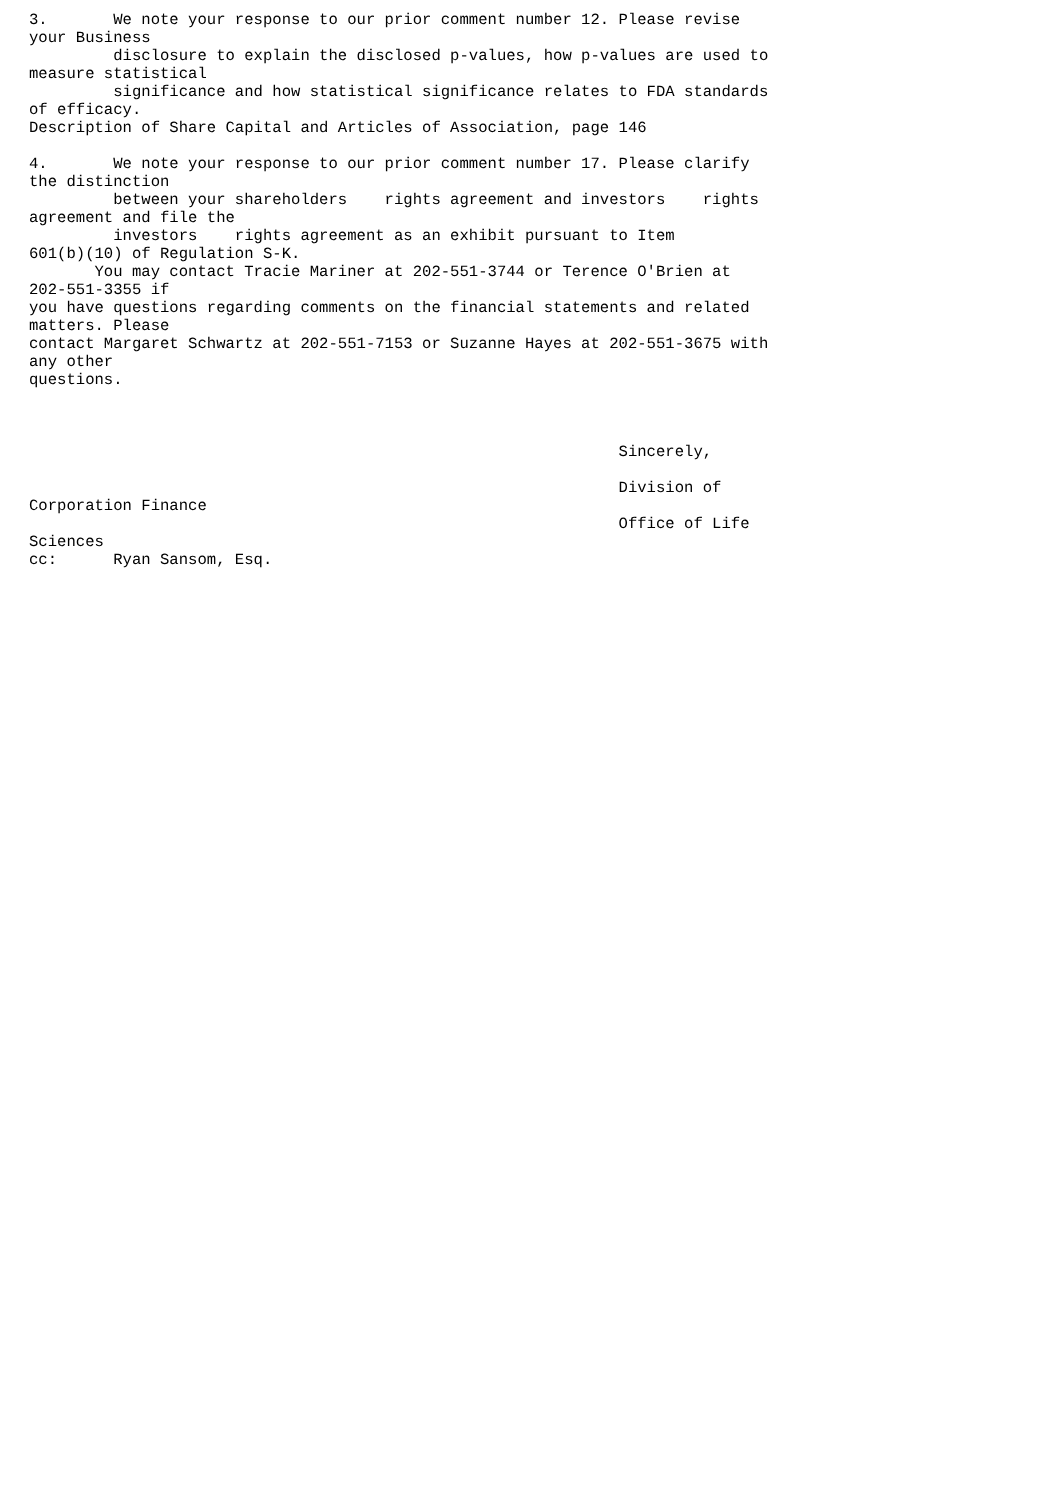3.       We note your response to our prior comment number 12. Please revise
your Business
         disclosure to explain the disclosed p-values, how p-values are used to
measure statistical
         significance and how statistical significance relates to FDA standards
of efficacy.
Description of Share Capital and Articles of Association, page 146

4.       We note your response to our prior comment number 17. Please clarify
the distinction
         between your shareholders    rights agreement and investors    rights
agreement and file the
         investors    rights agreement as an exhibit pursuant to Item
601(b)(10) of Regulation S-K.
       You may contact Tracie Mariner at 202-551-3744 or Terence O'Brien at
202-551-3355 if
you have questions regarding comments on the financial statements and related
matters. Please
contact Margaret Schwartz at 202-551-7153 or Suzanne Hayes at 202-551-3675 with
any other
questions.



                                                               Sincerely,

                                                               Division of
Corporation Finance
                                                               Office of Life
Sciences
cc:      Ryan Sansom, Esq.